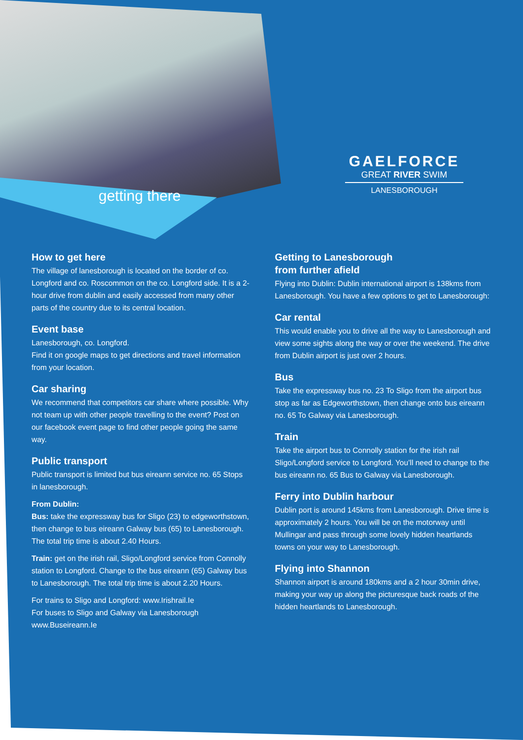getting there
GAELFORCE
GREAT RIVER SWIM
LANESBOROUGH
How to get here
The village of lanesborough is located on the border of co. Longford and co. Roscommon on the co. Longford side. It is a 2-hour drive from dublin and easily accessed from many other parts of the country due to its central location.
Event base
Lanesborough, co. Longford.
Find it on google maps to get directions and travel information from your location.
Car sharing
We recommend that competitors car share where possible. Why not team up with other people travelling to the event? Post on our facebook event page to find other people going the same way.
Public transport
Public transport is limited but bus eireann service no. 65 Stops in lanesborough.
From Dublin:
Bus: take the expressway bus for Sligo (23) to edgeworthstown, then change to bus eireann Galway bus (65) to Lanesborough.
The total trip time is about 2.40 Hours.
Train: get on the irish rail, Sligo/Longford service from Connolly station to Longford. Change to the bus eireann (65) Galway bus to Lanesborough. The total trip time is about 2.20 Hours.
For trains to Sligo and Longford: www.Irishrail.Ie
For buses to Sligo and Galway via Lanesborough www.Buseireann.Ie
Getting to Lanesborough
from further afield
Flying into Dublin: Dublin international airport is 138kms from Lanesborough. You have a few options to get to Lanesborough:
Car rental
This would enable you to drive all the way to Lanesborough and view some sights along the way or over the weekend. The drive from Dublin airport is just over 2 hours.
Bus
Take the expressway bus no. 23 To Sligo from the airport bus stop as far as Edgeworthstown, then change onto bus eireann no. 65 To Galway via Lanesborough.
Train
Take the airport bus to Connolly station for the irish rail Sligo/Longford service to Longford. You’ll need to change to the bus eireann no. 65 Bus to Galway via Lanesborough.
Ferry into Dublin harbour
Dublin port is around 145kms from Lanesborough. Drive time is approximately 2 hours. You will be on the motorway until Mullingar and pass through some lovely hidden heartlands towns on your way to Lanesborough.
Flying into Shannon
Shannon airport is around 180kms and a 2 hour 30min drive, making your way up along the picturesque back roads of the hidden heartlands to Lanesborough.